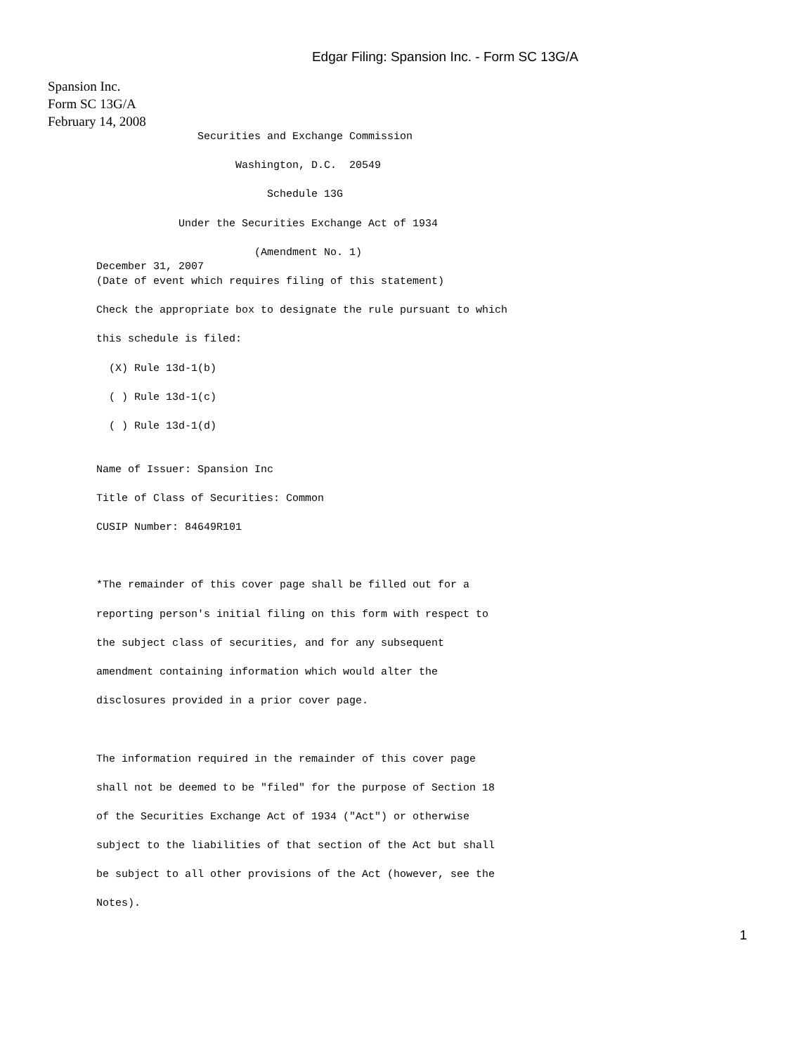Edgar Filing: Spansion Inc. - Form SC 13G/A
Spansion Inc.
Form SC 13G/A
February 14, 2008
                Securities and Exchange Commission

                      Washington, D.C.  20549

                           Schedule 13G

             Under the Securities Exchange Act of 1934

                         (Amendment No. 1)
December 31, 2007
(Date of event which requires filing of this statement)

Check the appropriate box to designate the rule pursuant to which

this schedule is filed:

  (X) Rule 13d-1(b)

  ( ) Rule 13d-1(c)

  ( ) Rule 13d-1(d)


Name of Issuer: Spansion Inc

Title of Class of Securities: Common

CUSIP Number: 84649R101



*The remainder of this cover page shall be filled out for a

reporting person's initial filing on this form with respect to

the subject class of securities, and for any subsequent

amendment containing information which would alter the

disclosures provided in a prior cover page.



The information required in the remainder of this cover page

shall not be deemed to be "filed" for the purpose of Section 18

of the Securities Exchange Act of 1934 ("Act") or otherwise

subject to the liabilities of that section of the Act but shall

be subject to all other provisions of the Act (however, see the

Notes).
1